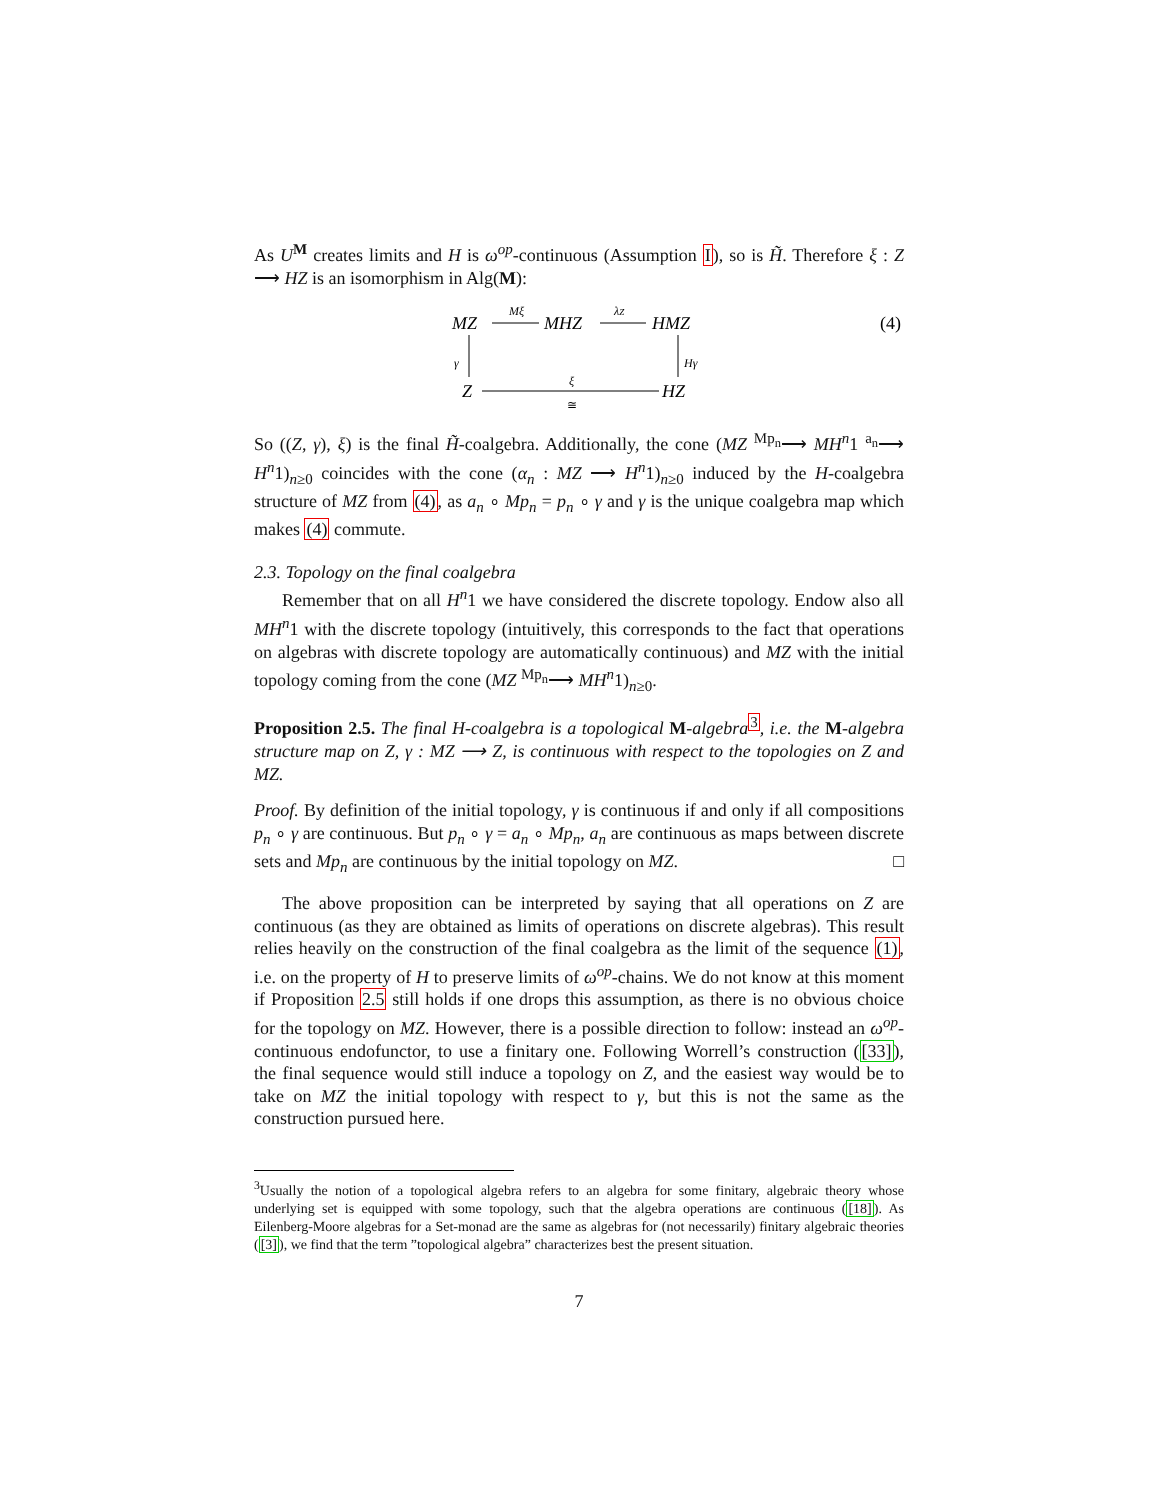As U<sup>M</sup> creates limits and H is ω<sup>op</sup>-continuous (Assumption I), so is H̃. Therefore ξ : Z ⟶ HZ is an isomorphism in Alg(M):
MZ
MHZ
HMZ
Z
HZ
Mξ
λZ
γ
Hγ
ξ
≅
(4)
So ((Z, γ), ξ) is the final H̃-coalgebra. Additionally, the cone (MZ <sup>Mp<sub>n</sub></sup>⟶ MH<sup>n</sup>1 <sup>a<sub>n</sub></sup>⟶ H<sup>n</sup>1)<sub>n≥0</sub> coincides with the cone (α<sub>n</sub> : MZ ⟶ H<sup>n</sup>1)<sub>n≥0</sub> induced by the H-coalgebra structure of MZ from (4), as a<sub>n</sub> ∘ Mp<sub>n</sub> = p<sub>n</sub> ∘ γ and γ is the unique coalgebra map which makes (4) commute.
2.3. Topology on the final coalgebra
Remember that on all H<sup>n</sup>1 we have considered the discrete topology. Endow also all MH<sup>n</sup>1 with the discrete topology (intuitively, this corresponds to the fact that operations on algebras with discrete topology are automatically continuous) and MZ with the initial topology coming from the cone (MZ <sup>Mp<sub>n</sub></sup>⟶ MH<sup>n</sup>1)<sub>n≥0</sub>.
Proposition 2.5. The final H-coalgebra is a topological M-algebra<sup>3</sup>, i.e. the M-algebra structure map on Z, γ : MZ ⟶ Z, is continuous with respect to the topologies on Z and MZ.
Proof. By definition of the initial topology, γ is continuous if and only if all compositions p<sub>n</sub> ∘ γ are continuous. But p<sub>n</sub> ∘ γ = a<sub>n</sub> ∘ Mp<sub>n</sub>, a<sub>n</sub> are continuous as maps between discrete sets and Mp<sub>n</sub> are continuous by the initial topology on MZ. □
The above proposition can be interpreted by saying that all operations on Z are continuous (as they are obtained as limits of operations on discrete algebras). This result relies heavily on the construction of the final coalgebra as the limit of the sequence (1), i.e. on the property of H to preserve limits of ω<sup>op</sup>-chains. We do not know at this moment if Proposition 2.5 still holds if one drops this assumption, as there is no obvious choice for the topology on MZ. However, there is a possible direction to follow: instead an ω<sup>op</sup>-continuous endofunctor, to use a finitary one. Following Worrell’s construction ([33]), the final sequence would still induce a topology on Z, and the easiest way would be to take on MZ the initial topology with respect to γ, but this is not the same as the construction pursued here.
<sup>3</sup> Usually the notion of a topological algebra refers to an algebra for some finitary, algebraic theory whose underlying set is equipped with some topology, such that the algebra operations are continuous ([18]). As Eilenberg-Moore algebras for a Set-monad are the same as algebras for (not necessarily) finitary algebraic theories ([3]), we find that the term ”topological algebra” characterizes best the present situation.
7